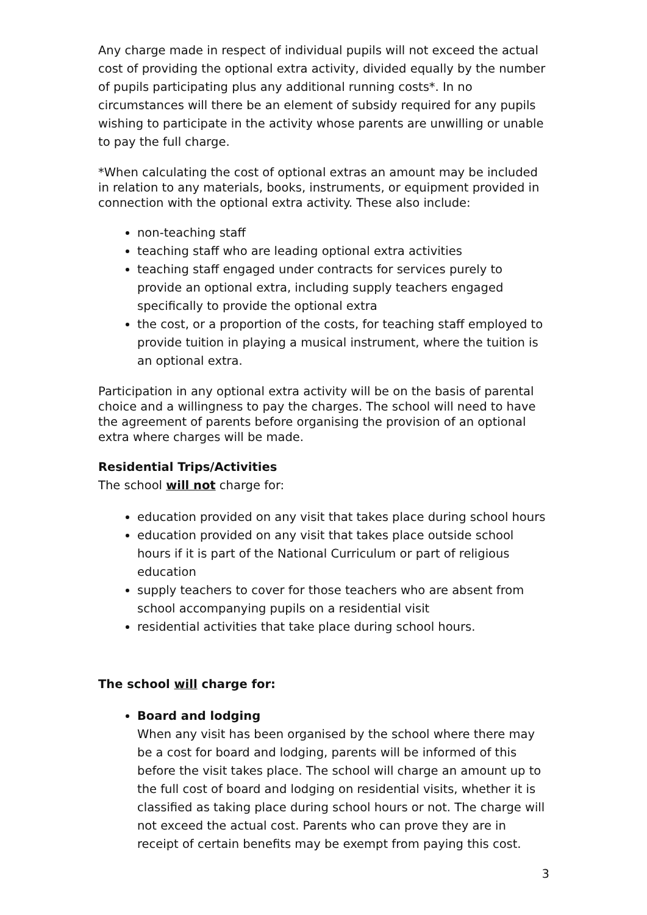Any charge made in respect of individual pupils will not exceed the actual cost of providing the optional extra activity, divided equally by the number of pupils participating plus any additional running costs*. In no circumstances will there be an element of subsidy required for any pupils wishing to participate in the activity whose parents are unwilling or unable to pay the full charge.
*When calculating the cost of optional extras an amount may be included in relation to any materials, books, instruments, or equipment provided in connection with the optional extra activity. These also include:
non-teaching staff
teaching staff who are leading optional extra activities
teaching staff engaged under contracts for services purely to provide an optional extra, including supply teachers engaged specifically to provide the optional extra
the cost, or a proportion of the costs, for teaching staff employed to provide tuition in playing a musical instrument, where the tuition is an optional extra.
Participation in any optional extra activity will be on the basis of parental choice and a willingness to pay the charges. The school will need to have the agreement of parents before organising the provision of an optional extra where charges will be made.
Residential Trips/Activities
The school will not charge for:
education provided on any visit that takes place during school hours
education provided on any visit that takes place outside school hours if it is part of the National Curriculum or part of religious education
supply teachers to cover for those teachers who are absent from school accompanying pupils on a residential visit
residential activities that take place during school hours.
The school will charge for:
Board and lodging
When any visit has been organised by the school where there may be a cost for board and lodging, parents will be informed of this before the visit takes place. The school will charge an amount up to the full cost of board and lodging on residential visits, whether it is classified as taking place during school hours or not. The charge will not exceed the actual cost. Parents who can prove they are in receipt of certain benefits may be exempt from paying this cost.
3